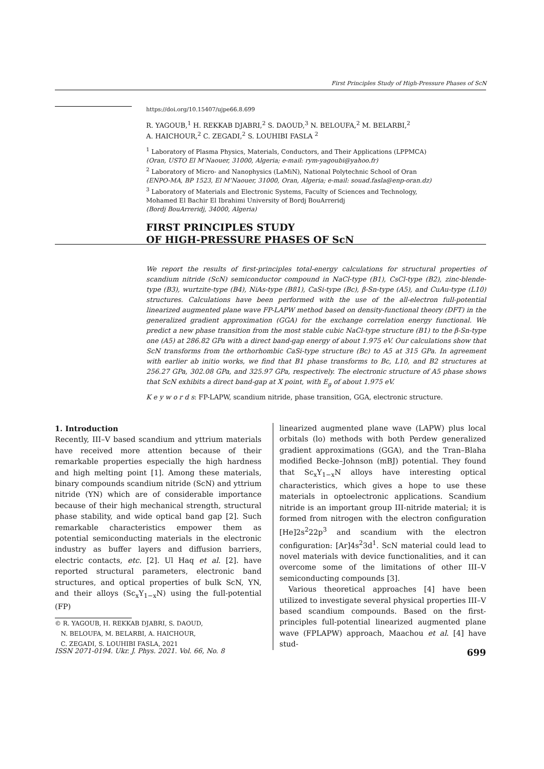First Principles Study of High-Pressure Phases of ScN
https://doi.org/10.15407/ujpe66.8.699
R. YAGOUB,<sup>1</sup> H. REKKAB DJABRI,<sup>2</sup> S. DAOUD,<sup>3</sup> N. BELOUFA,<sup>2</sup> M. BELARBI,<sup>2</sup>
A. HAICHOUR,<sup>2</sup> C. ZEGADI,<sup>2</sup> S. LOUHIBI FASLA <sup>2</sup>
<sup>1</sup> Laboratory of Plasma Physics, Materials, Conductors, and Their Applications (LPPMCA)
(Oran, USTO El M’Naouer, 31000, Algeria; e-mail: rym-yagoubi@yahoo.fr)
<sup>2</sup> Laboratory of Micro- and Nanophysics (LaMiN), National Polytechnic School of Oran
(ENPO-MA, BP 1523, El M’Naouer, 31000, Oran, Algeria; e-mail: souad.fasla@enp-oran.dz)
<sup>3</sup> Laboratory of Materials and Electronic Systems, Faculty of Sciences and Technology,
Mohamed El Bachir El Ibrahimi University of Bordj BouArreridj
(Bordj BouArreridj, 34000, Algeria)
FIRST PRINCIPLES STUDY
OF HIGH-PRESSURE PHASES OF ScN
We report the results of first-principles total-energy calculations for structural properties of scandium nitride (ScN) semiconductor compound in NaCl-type (B1), CsCl-type (B2), zinc-blende-type (B3), wurtzite-type (B4), NiAs-type (B81), CaSi-type (Bc), β-Sn-type (A5), and CuAu-type (L10) structures. Calculations have been performed with the use of the all-electron full-potential linearized augmented plane wave FP-LAPW method based on density-functional theory (DFT) in the generalized gradient approximation (GGA) for the exchange correlation energy functional. We predict a new phase transition from the most stable cubic NaCl-type structure (B1) to the β-Sn-type one (A5) at 286.82 GPa with a direct band-gap energy of about 1.975 eV. Our calculations show that ScN transforms from the orthorhombic CaSi-type structure (Bc) to A5 at 315 GPa. In agreement with earlier ab initio works, we find that B1 phase transforms to Bc, L10, and B2 structures at 256.27 GPa, 302.08 GPa, and 325.97 GPa, respectively. The electronic structure of A5 phase shows that ScN exhibits a direct band-gap at X point, with E<sub>g</sub> of about 1.975 eV.
K e y w o r d s: FP-LAPW, scandium nitride, phase transition, GGA, electronic structure.
1. Introduction
Recently, III–V based scandium and yttrium materials have received more attention because of their remarkable properties especially the high hardness and high melting point [1]. Among these materials, binary compounds scandium nitride (ScN) and yttrium nitride (YN) which are of considerable importance because of their high mechanical strength, structural phase stability, and wide optical band gap [2]. Such remarkable characteristics empower them as potential semiconducting materials in the electronic industry as buffer layers and diffusion barriers, electric contacts, etc. [2]. Ul Haq et al. [2]. have reported structural parameters, electronic band structures, and optical properties of bulk ScN, YN, and their alloys (Sc<sub>x</sub>Y<sub>1−x</sub>N) using the full-potential (FP)
© R. YAGOUB, H. REKKAB DJABRI, S. DAOUD,
N. BELOUFA, M. BELARBI, A. HAICHOUR,
C. ZEGADI, S. LOUHIBI FASLA, 2021
linearized augmented plane wave (LAPW) plus local orbitals (lo) methods with both Perdew generalized gradient approximations (GGA), and the Tran–Blaha modified Becke–Johnson (mBJ) potential. They found that Sc<sub>x</sub>Y<sub>1−x</sub>N alloys have interesting optical characteristics, which gives a hope to use these materials in optoelectronic applications. Scandium nitride is an important group III-nitride material; it is formed from nitrogen with the electron configuration [He]2s<sup>2</sup>22p<sup>3</sup> and scandium with the electron configuration: [Ar]4s<sup>2</sup>3d<sup>1</sup>. ScN material could lead to novel materials with device functionalities, and it can overcome some of the limitations of other III–V semiconducting compounds [3].
Various theoretical approaches [4] have been utilized to investigate several physical properties III–V based scandium compounds. Based on the first-principles full-potential linearized augmented plane wave (FPLAPW) approach, Maachou et al. [4] have stud-
ISSN 2071-0194. Ukr. J. Phys. 2021. Vol. 66, No. 8 699